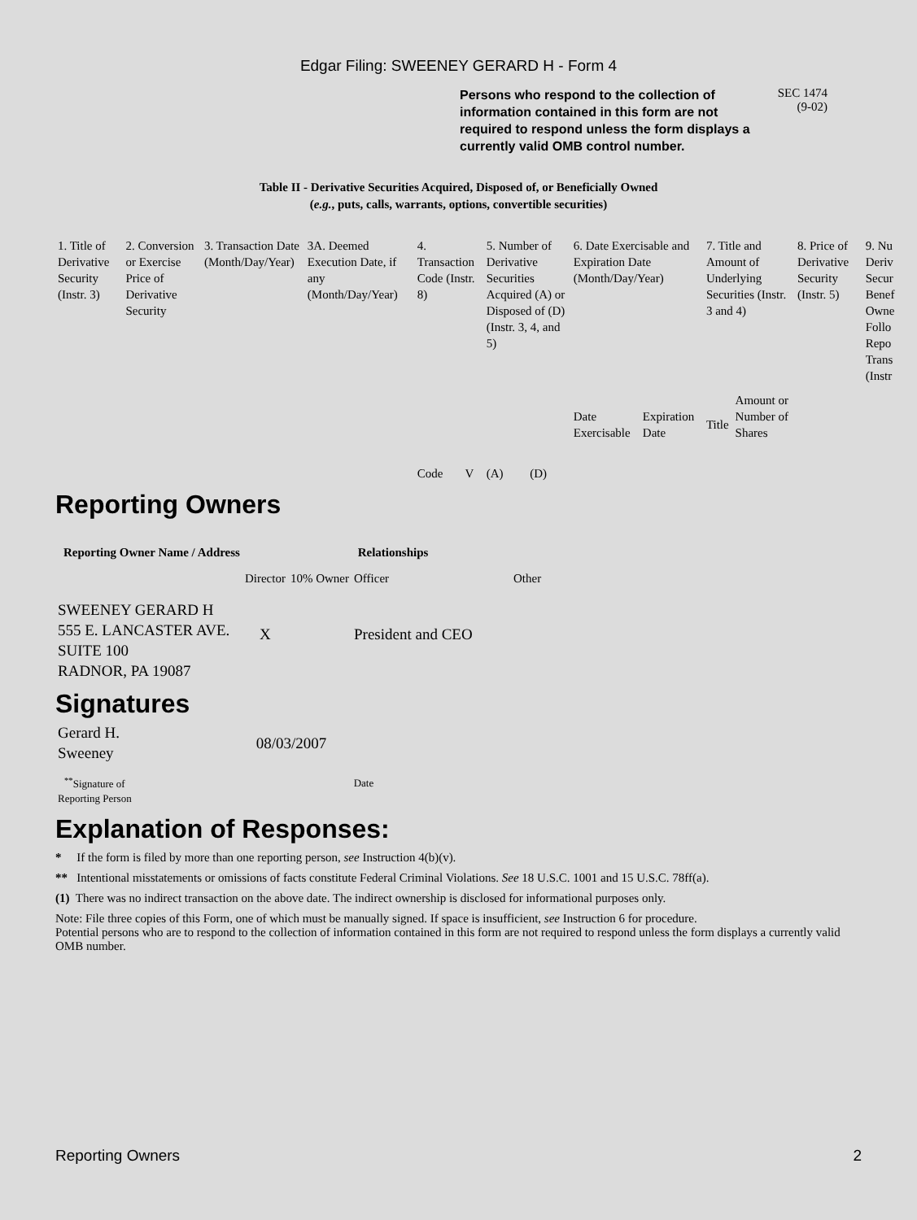Edgar Filing: SWEENEY GERARD H - Form 4
Persons who respond to the collection of information contained in this form are not required to respond unless the form displays a currently valid OMB control number.
SEC 1474
(9-02)
Table II - Derivative Securities Acquired, Disposed of, or Beneficially Owned
(e.g., puts, calls, warrants, options, convertible securities)
| 1. Title of Derivative Security (Instr. 3) | 2. Conversion or Exercise Price of Derivative Security | 3. Transaction Date (Month/Day/Year) | 3A. Deemed Execution Date, if any (Month/Day/Year) | 4. Transaction Code (Instr. 8) | | 5. Number of Derivative Securities Acquired (A) or Disposed of (D) (Instr. 3, 4, and 5) | | 6. Date Exercisable and Expiration Date (Month/Day/Year) | | 7. Title and Amount of Underlying Securities (Instr. 3 and 4) | | 8. Price of Derivative Security (Instr. 5) | 9. Nu Deriv Secur Benef Owne Follo Repo Trans (Instr |
| --- | --- | --- | --- | --- | --- | --- | --- | --- | --- | --- | --- | --- | --- |
| | | | | Code | V | (A) | (D) | Date Exercisable | Expiration Date | Title | Amount or Number of Shares | | |
Reporting Owners
| Reporting Owner Name / Address | Relationships | | | |
| --- | --- | --- | --- | --- |
| | Director | 10% Owner | Officer | Other |
| SWEENEY GERARD H 555 E. LANCASTER AVE. SUITE 100 RADNOR, PA 19087 | X | | President and CEO | |
Signatures
| Gerard H. Sweeney | 08/03/2007 |
| <sup>**</sup> Signature of Reporting Person | Date |
Explanation of Responses:
* If the form is filed by more than one reporting person, see Instruction 4(b)(v).
** Intentional misstatements or omissions of facts constitute Federal Criminal Violations. See 18 U.S.C. 1001 and 15 U.S.C. 78ff(a).
(1) There was no indirect transaction on the above date. The indirect ownership is disclosed for informational purposes only.
Note: File three copies of this Form, one of which must be manually signed. If space is insufficient, see Instruction 6 for procedure.
Potential persons who are to respond to the collection of information contained in this form are not required to respond unless the form displays a currently valid OMB number.
Reporting Owners 2